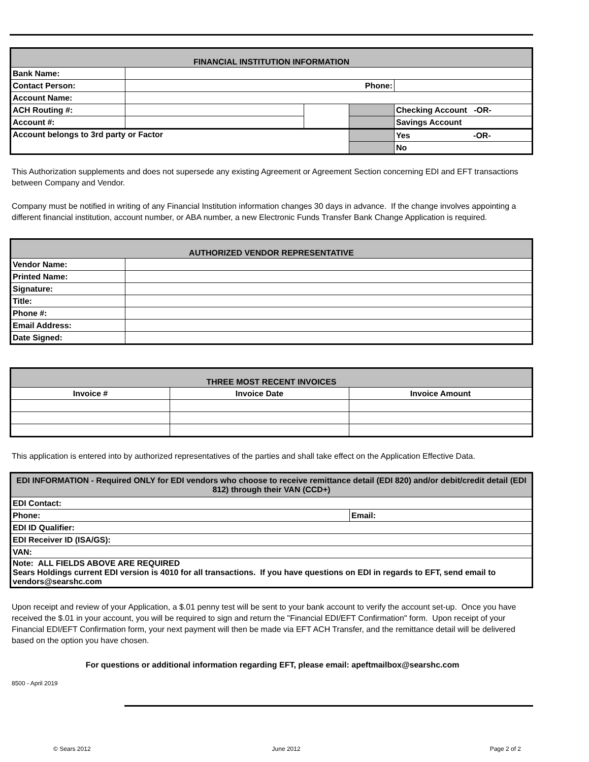| FINANCIAL INSTITUTION INFORMATION | | | | |
| --- | --- | --- | --- | --- |
| Bank Name: | | | | |
| Contact Person: | Phone: | | | |
| Account Name: | | | | |
| ACH Routing #: | | | | Checking Account -OR- |
| Account #: | | | | Savings Account |
| Account belongs to 3rd party or Factor | | | | Yes -OR- |
| | | | | No |
This Authorization supplements and does not supersede any existing Agreement or Agreement Section concerning EDI and EFT transactions between Company and Vendor.
Company must be notified in writing of any Financial Institution information changes 30 days in advance. If the change involves appointing a different financial institution, account number, or ABA number, a new Electronic Funds Transfer Bank Change Application is required.
| AUTHORIZED VENDOR REPRESENTATIVE | |
| --- | --- |
| Vendor Name: | |
| Printed Name: | |
| Signature: | |
| Title: | |
| Phone #: | |
| Email Address: | |
| Date Signed: | |
| THREE MOST RECENT INVOICES | | |
| --- | --- | --- |
| Invoice # | Invoice Date | Invoice Amount |
This application is entered into by authorized representatives of the parties and shall take effect on the Application Effective Data.
| EDI INFORMATION - Required ONLY for EDI vendors who choose to receive remittance detail (EDI 820) and/or debit/credit detail (EDI 812) through their VAN (CCD+) | |
| --- | --- |
| EDI Contact: | |
| Phone: | Email: |
| EDI ID Qualifier: | |
| EDI Receiver ID (ISA/GS): | |
| VAN: | |
| Note: ALL FIELDS ABOVE ARE REQUIRED Sears Holdings current EDI version is 4010 for all transactions. If you have questions on EDI in regards to EFT, send email to vendors@searshc.com | |
Upon receipt and review of your Application, a $.01 penny test will be sent to your bank account to verify the account set-up. Once you have received the $.01 in your account, you will be required to sign and return the "Financial EDI/EFT Confirmation" form. Upon receipt of your Financial EDI/EFT Confirmation form, your next payment will then be made via EFT ACH Transfer, and the remittance detail will be delivered based on the option you have chosen.
For questions or additional information regarding EFT, please email: apeftmailbox@searshc.com
8500 - April 2019
© Sears 2012 June 2012 Page 2 of 2